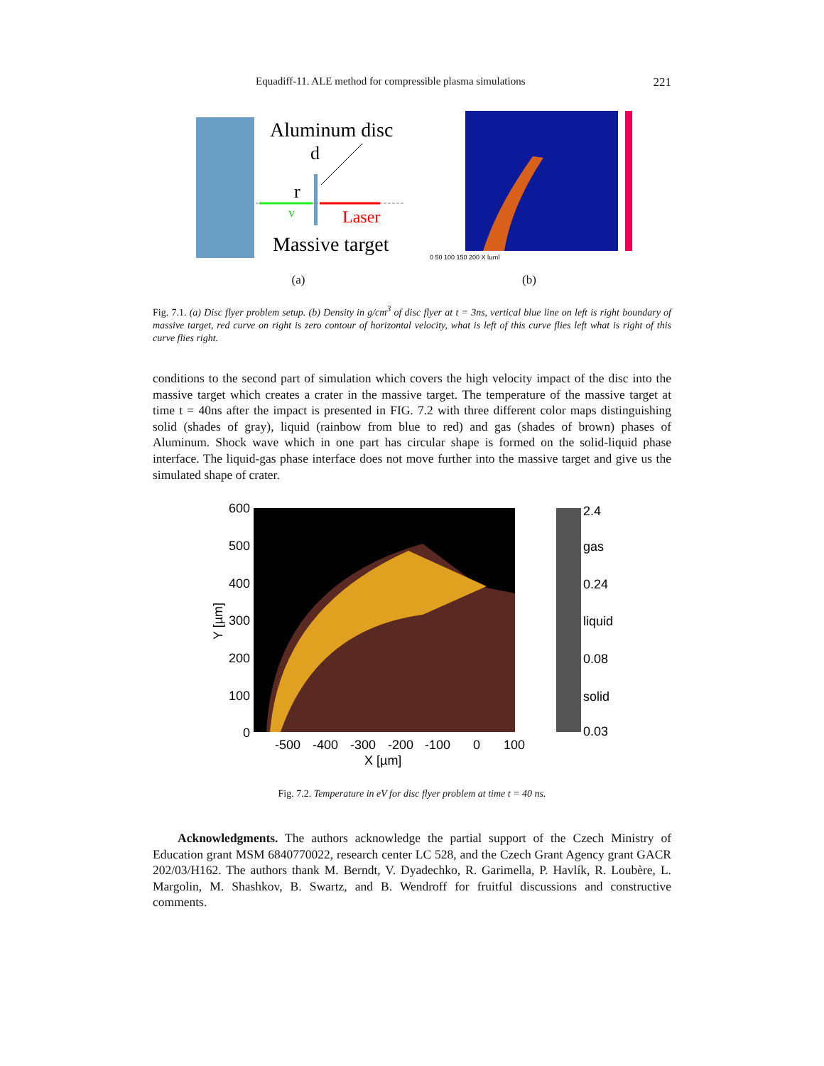Equadiff-11. ALE method for compressible plasma simulations 221
Aluminum disc
d
r
v
Laser
Massive target
(a)
0 50 100 150 200 X [µm]
(b)
Fig. 7.1. (a) Disc flyer problem setup. (b) Density in g/cm<sup>3</sup> of disc flyer at t = 3ns, vertical blue line on left is right boundary of massive target, red curve on right is zero contour of horizontal velocity, what is left of this curve flies left what is right of this curve flies right.
conditions to the second part of simulation which covers the high velocity impact of the disc into the massive target which creates a crater in the massive target. The temperature of the massive target at time t = 40ns after the impact is presented in FIG. 7.2 with three different color maps distinguishing solid (shades of gray), liquid (rainbow from blue to red) and gas (shades of brown) phases of Aluminum. Shock wave which in one part has circular shape is formed on the solid-liquid phase interface. The liquid-gas phase interface does not move further into the massive target and give us the simulated shape of crater.
600
500
400
300
200
100
0
-500
-400
-300
-200
-100
0
100
X [µm]
Y [µm]
2.4
gas
0.24
liquid
0.08
solid
0.03
Fig. 7.2. Temperature in eV for disc flyer problem at time t = 40 ns.
Acknowledgments. The authors acknowledge the partial support of the Czech Ministry of Education grant MSM 6840770022, research center LC 528, and the Czech Grant Agency grant GACR 202/03/H162. The authors thank M. Berndt, V. Dyadechko, R. Garimella, P. Havlík, R. Loubère, L. Margolin, M. Shashkov, B. Swartz, and B. Wendroff for fruitful discussions and constructive comments.